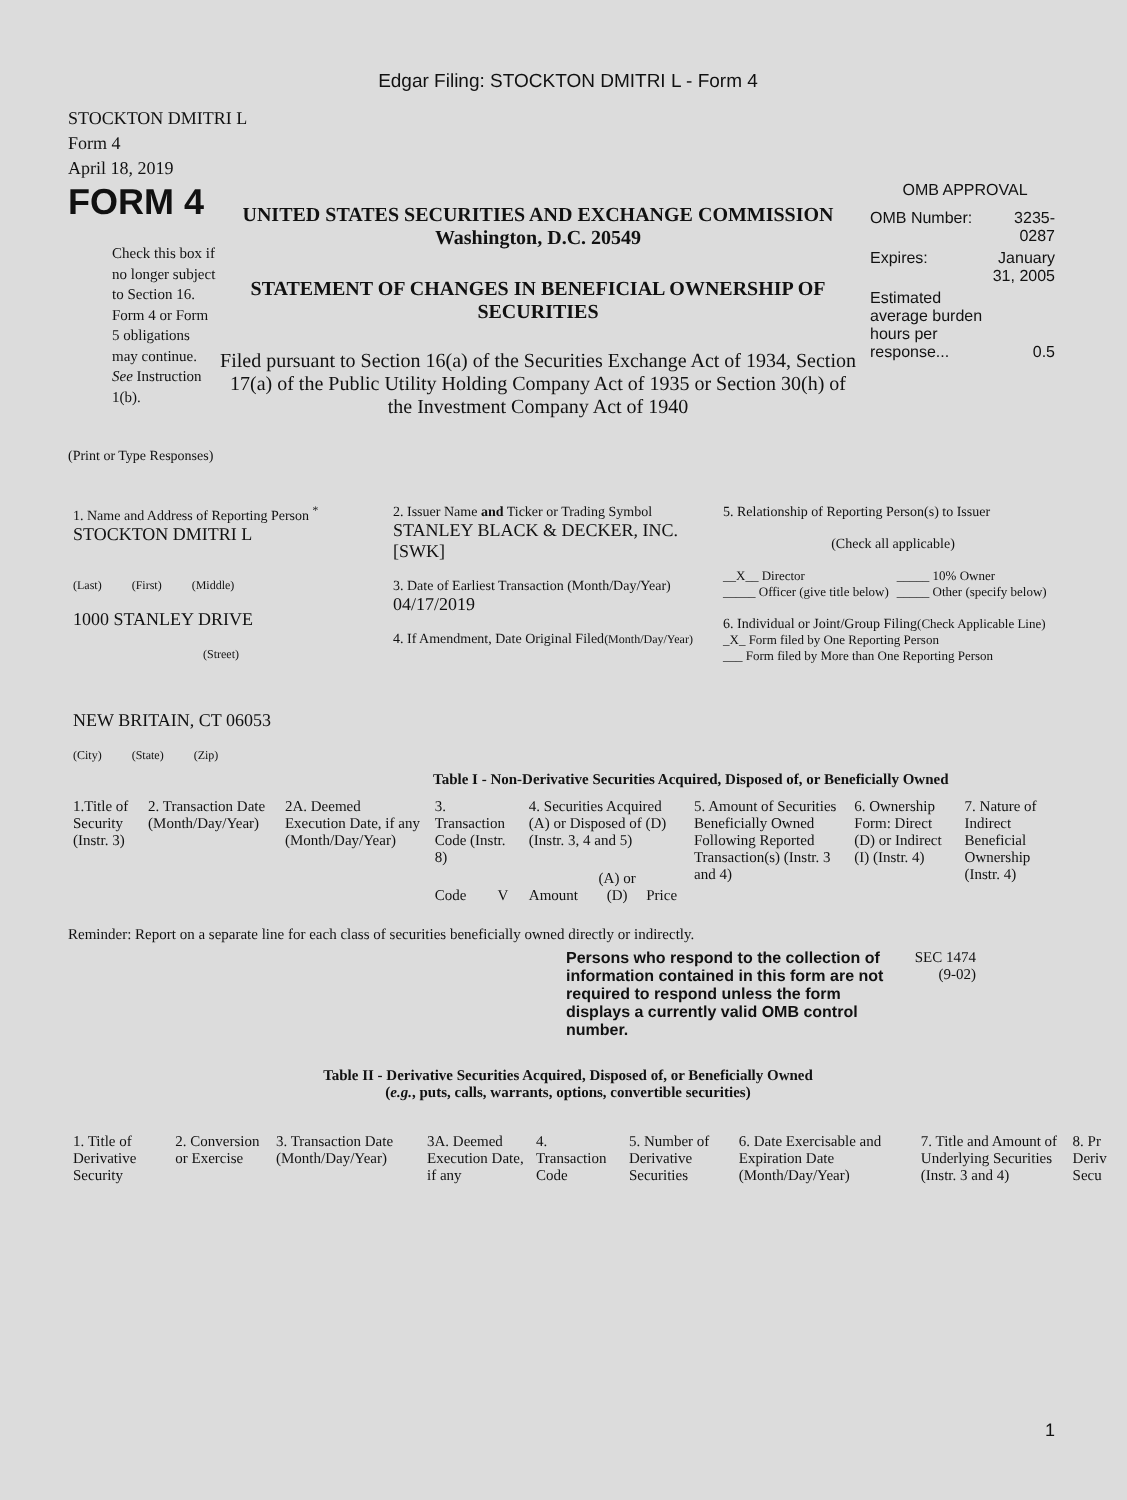Edgar Filing: STOCKTON DMITRI L - Form 4
STOCKTON DMITRI L
Form 4
April 18, 2019
FORM 4
Check this box if no longer subject to Section 16. Form 4 or Form 5 obligations may continue. See Instruction 1(b).
UNITED STATES SECURITIES AND EXCHANGE COMMISSION
Washington, D.C. 20549
STATEMENT OF CHANGES IN BENEFICIAL OWNERSHIP OF SECURITIES
Filed pursuant to Section 16(a) of the Securities Exchange Act of 1934, Section 17(a) of the Public Utility Holding Company Act of 1935 or Section 30(h) of the Investment Company Act of 1940
OMB APPROVAL
| OMB Number: | 3235-0287 |
| Expires: | January 31, 2005 |
| Estimated average burden hours per response... | 0.5 |
(Print or Type Responses)
| 1. Name and Address of Reporting Person <sup>*</sup> STOCKTON DMITRI L (Last) (First) (Middle) 1000 STANLEY DRIVE (Street) NEW BRITAIN, CT 06053 (City) (State) (Zip) | 2. Issuer Name and Ticker or Trading Symbol STANLEY BLACK & DECKER, INC. [SWK] 3. Date of Earliest Transaction (Month/Day/Year) 04/17/2019 4. If Amendment, Date Original Filed (Month/Day/Year) | 5. Relationship of Reporting Person(s) to Issuer (Check all applicable) / __X__ Director _____ Officer (give title below) / _____ 10% Owner _____ Other (specify below) / 6. Individual or Joint/Group Filing (Check Applicable Line) _X_ Form filed by One Reporting Person ___ Form filed by More than One Reporting Person |
Table I - Non-Derivative Securities Acquired, Disposed of, or Beneficially Owned
| 1.Title of Security (Instr. 3) | 2. Transaction Date (Month/Day/Year) | 2A. Deemed Execution Date, if any (Month/Day/Year) | 3. Transaction Code (Instr. 8) | | 4. Securities Acquired (A) or Disposed of (D) (Instr. 3, 4 and 5) | | | 5. Amount of Securities Beneficially Owned Following Reported Transaction(s) (Instr. 3 and 4) | 6. Ownership Form: Direct (D) or Indirect (I) (Instr. 4) | 7. Nature of Indirect Beneficial Ownership (Instr. 4) |
| --- | --- | --- | --- | --- | --- | --- | --- | --- | --- | --- |
| | | | Code | V | Amount | (A) or (D) | Price | | | |
Reminder: Report on a separate line for each class of securities beneficially owned directly or indirectly.
Persons who respond to the collection of information contained in this form are not required to respond unless the form displays a currently valid OMB control number.
SEC 1474 (9-02)
Table II - Derivative Securities Acquired, Disposed of, or Beneficially Owned
(e.g., puts, calls, warrants, options, convertible securities)
| 1. Title of Derivative Security | 2. Conversion or Exercise | 3. Transaction Date (Month/Day/Year) | 3A. Deemed Execution Date, if any | 4. Transaction Code | 5. Number of Derivative Securities | 6. Date Exercisable and Expiration Date (Month/Day/Year) | 7. Title and Amount of Underlying Securities (Instr. 3 and 4) | 8. Pr Deriv Secu |
| --- | --- | --- | --- | --- | --- | --- | --- | --- |
1